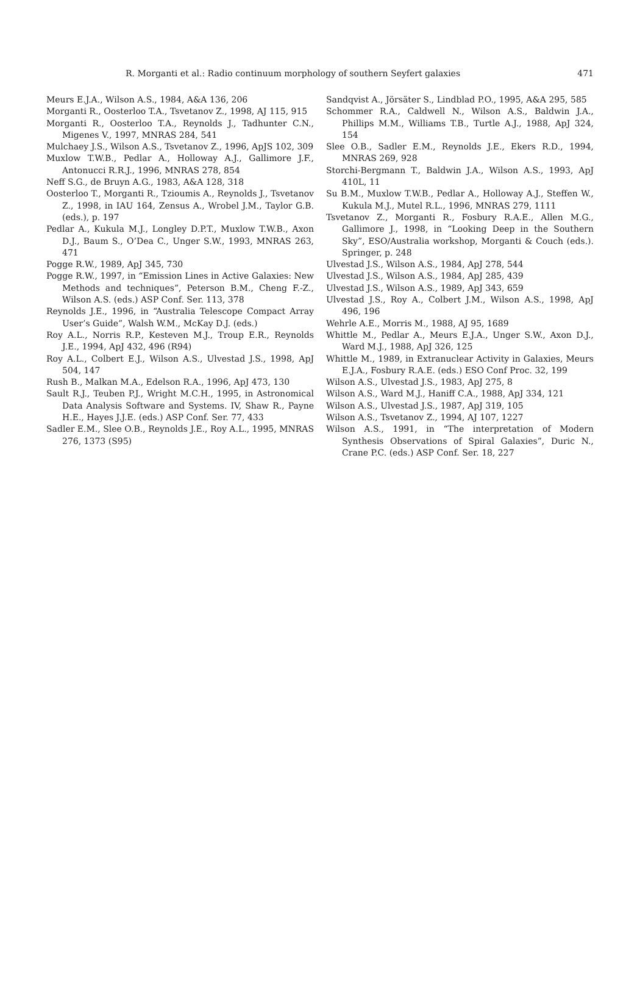R. Morganti et al.: Radio continuum morphology of southern Seyfert galaxies 471
Meurs E.J.A., Wilson A.S., 1984, A&A 136, 206
Morganti R., Oosterloo T.A., Tsvetanov Z., 1998, AJ 115, 915
Morganti R., Oosterloo T.A., Reynolds J., Tadhunter C.N., Migenes V., 1997, MNRAS 284, 541
Mulchaey J.S., Wilson A.S., Tsvetanov Z., 1996, ApJS 102, 309
Muxlow T.W.B., Pedlar A., Holloway A.J., Gallimore J.F., Antonucci R.R.J., 1996, MNRAS 278, 854
Neff S.G., de Bruyn A.G., 1983, A&A 128, 318
Oosterloo T., Morganti R., Tzioumis A., Reynolds J., Tsvetanov Z., 1998, in IAU 164, Zensus A., Wrobel J.M., Taylor G.B. (eds.), p. 197
Pedlar A., Kukula M.J., Longley D.P.T., Muxlow T.W.B., Axon D.J., Baum S., O’Dea C., Unger S.W., 1993, MNRAS 263, 471
Pogge R.W., 1989, ApJ 345, 730
Pogge R.W., 1997, in “Emission Lines in Active Galaxies: New Methods and techniques”, Peterson B.M., Cheng F.-Z., Wilson A.S. (eds.) ASP Conf. Ser. 113, 378
Reynolds J.E., 1996, in “Australia Telescope Compact Array User’s Guide”, Walsh W.M., McKay D.J. (eds.)
Roy A.L., Norris R.P., Kesteven M.J., Troup E.R., Reynolds J.E., 1994, ApJ 432, 496 (R94)
Roy A.L., Colbert E.J., Wilson A.S., Ulvestad J.S., 1998, ApJ 504, 147
Rush B., Malkan M.A., Edelson R.A., 1996, ApJ 473, 130
Sault R.J., Teuben P.J., Wright M.C.H., 1995, in Astronomical Data Analysis Software and Systems. IV, Shaw R., Payne H.E., Hayes J.J.E. (eds.) ASP Conf. Ser. 77, 433
Sadler E.M., Slee O.B., Reynolds J.E., Roy A.L., 1995, MNRAS 276, 1373 (S95)
Sandqvist A., Jörsäter S., Lindblad P.O., 1995, A&A 295, 585
Schommer R.A., Caldwell N., Wilson A.S., Baldwin J.A., Phillips M.M., Williams T.B., Turtle A.J., 1988, ApJ 324, 154
Slee O.B., Sadler E.M., Reynolds J.E., Ekers R.D., 1994, MNRAS 269, 928
Storchi-Bergmann T., Baldwin J.A., Wilson A.S., 1993, ApJ 410L, 11
Su B.M., Muxlow T.W.B., Pedlar A., Holloway A.J., Steffen W., Kukula M.J., Mutel R.L., 1996, MNRAS 279, 1111
Tsvetanov Z., Morganti R., Fosbury R.A.E., Allen M.G., Gallimore J., 1998, in “Looking Deep in the Southern Sky”, ESO/Australia workshop, Morganti & Couch (eds.). Springer, p. 248
Ulvestad J.S., Wilson A.S., 1984, ApJ 278, 544
Ulvestad J.S., Wilson A.S., 1984, ApJ 285, 439
Ulvestad J.S., Wilson A.S., 1989, ApJ 343, 659
Ulvestad J.S., Roy A., Colbert J.M., Wilson A.S., 1998, ApJ 496, 196
Wehrle A.E., Morris M., 1988, AJ 95, 1689
Whittle M., Pedlar A., Meurs E.J.A., Unger S.W., Axon D.J., Ward M.J., 1988, ApJ 326, 125
Whittle M., 1989, in Extranuclear Activity in Galaxies, Meurs E.J.A., Fosbury R.A.E. (eds.) ESO Conf Proc. 32, 199
Wilson A.S., Ulvestad J.S., 1983, ApJ 275, 8
Wilson A.S., Ward M.J., Haniff C.A., 1988, ApJ 334, 121
Wilson A.S., Ulvestad J.S., 1987, ApJ 319, 105
Wilson A.S., Tsvetanov Z., 1994, AJ 107, 1227
Wilson A.S., 1991, in “The interpretation of Modern Synthesis Observations of Spiral Galaxies”, Duric N., Crane P.C. (eds.) ASP Conf. Ser. 18, 227